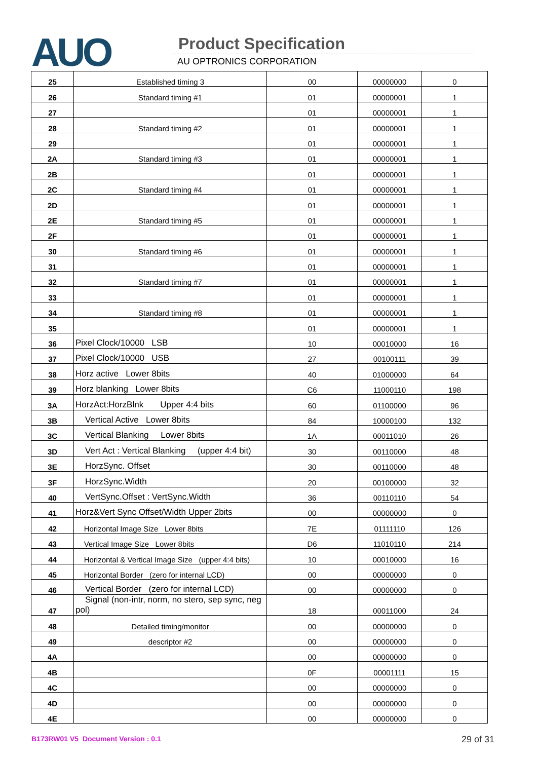AUO Product Specification
AU OPTRONICS CORPORATION
| 25 | Established timing 3 | 00 | 00000000 | 0 |
| 26 | Standard timing #1 | 01 | 00000001 | 1 |
| 27 | | 01 | 00000001 | 1 |
| 28 | Standard timing #2 | 01 | 00000001 | 1 |
| 29 | | 01 | 00000001 | 1 |
| 2A | Standard timing #3 | 01 | 00000001 | 1 |
| 2B | | 01 | 00000001 | 1 |
| 2C | Standard timing #4 | 01 | 00000001 | 1 |
| 2D | | 01 | 00000001 | 1 |
| 2E | Standard timing #5 | 01 | 00000001 | 1 |
| 2F | | 01 | 00000001 | 1 |
| 30 | Standard timing #6 | 01 | 00000001 | 1 |
| 31 | | 01 | 00000001 | 1 |
| 32 | Standard timing #7 | 01 | 00000001 | 1 |
| 33 | | 01 | 00000001 | 1 |
| 34 | Standard timing #8 | 01 | 00000001 | 1 |
| 35 | | 01 | 00000001 | 1 |
| 36 | Pixel Clock/10000 LSB | 10 | 00010000 | 16 |
| 37 | Pixel Clock/10000 USB | 27 | 00100111 | 39 |
| 38 | Horz active Lower 8bits | 40 | 01000000 | 64 |
| 39 | Horz blanking Lower 8bits | C6 | 11000110 | 198 |
| 3A | HorzAct:HorzBlnk Upper 4:4 bits | 60 | 01100000 | 96 |
| 3B | Vertical Active Lower 8bits | 84 | 10000100 | 132 |
| 3C | Vertical Blanking Lower 8bits | 1A | 00011010 | 26 |
| 3D | Vert Act : Vertical Blanking (upper 4:4 bit) | 30 | 00110000 | 48 |
| 3E | HorzSync. Offset | 30 | 00110000 | 48 |
| 3F | HorzSync.Width | 20 | 00100000 | 32 |
| 40 | VertSync.Offset : VertSync.Width | 36 | 00110110 | 54 |
| 41 | Horz&Vert Sync Offset/Width Upper 2bits | 00 | 00000000 | 0 |
| 42 | Horizontal Image Size Lower 8bits | 7E | 01111110 | 126 |
| 43 | Vertical Image Size Lower 8bits | D6 | 11010110 | 214 |
| 44 | Horizontal & Vertical Image Size (upper 4:4 bits) | 10 | 00010000 | 16 |
| 45 | Horizontal Border (zero for internal LCD) | 00 | 00000000 | 0 |
| 46 | Vertical Border (zero for internal LCD) | 00 | 00000000 | 0 |
| 47 | Signal (non-intr, norm, no stero, sep sync, neg pol) | 18 | 00011000 | 24 |
| 48 | Detailed timing/monitor | 00 | 00000000 | 0 |
| 49 | descriptor #2 | 00 | 00000000 | 0 |
| 4A | | 00 | 00000000 | 0 |
| 4B | | 0F | 00001111 | 15 |
| 4C | | 00 | 00000000 | 0 |
| 4D | | 00 | 00000000 | 0 |
| 4E | | 00 | 00000000 | 0 |
B173RW01 V5 Document Version : 0.1
29 of 31